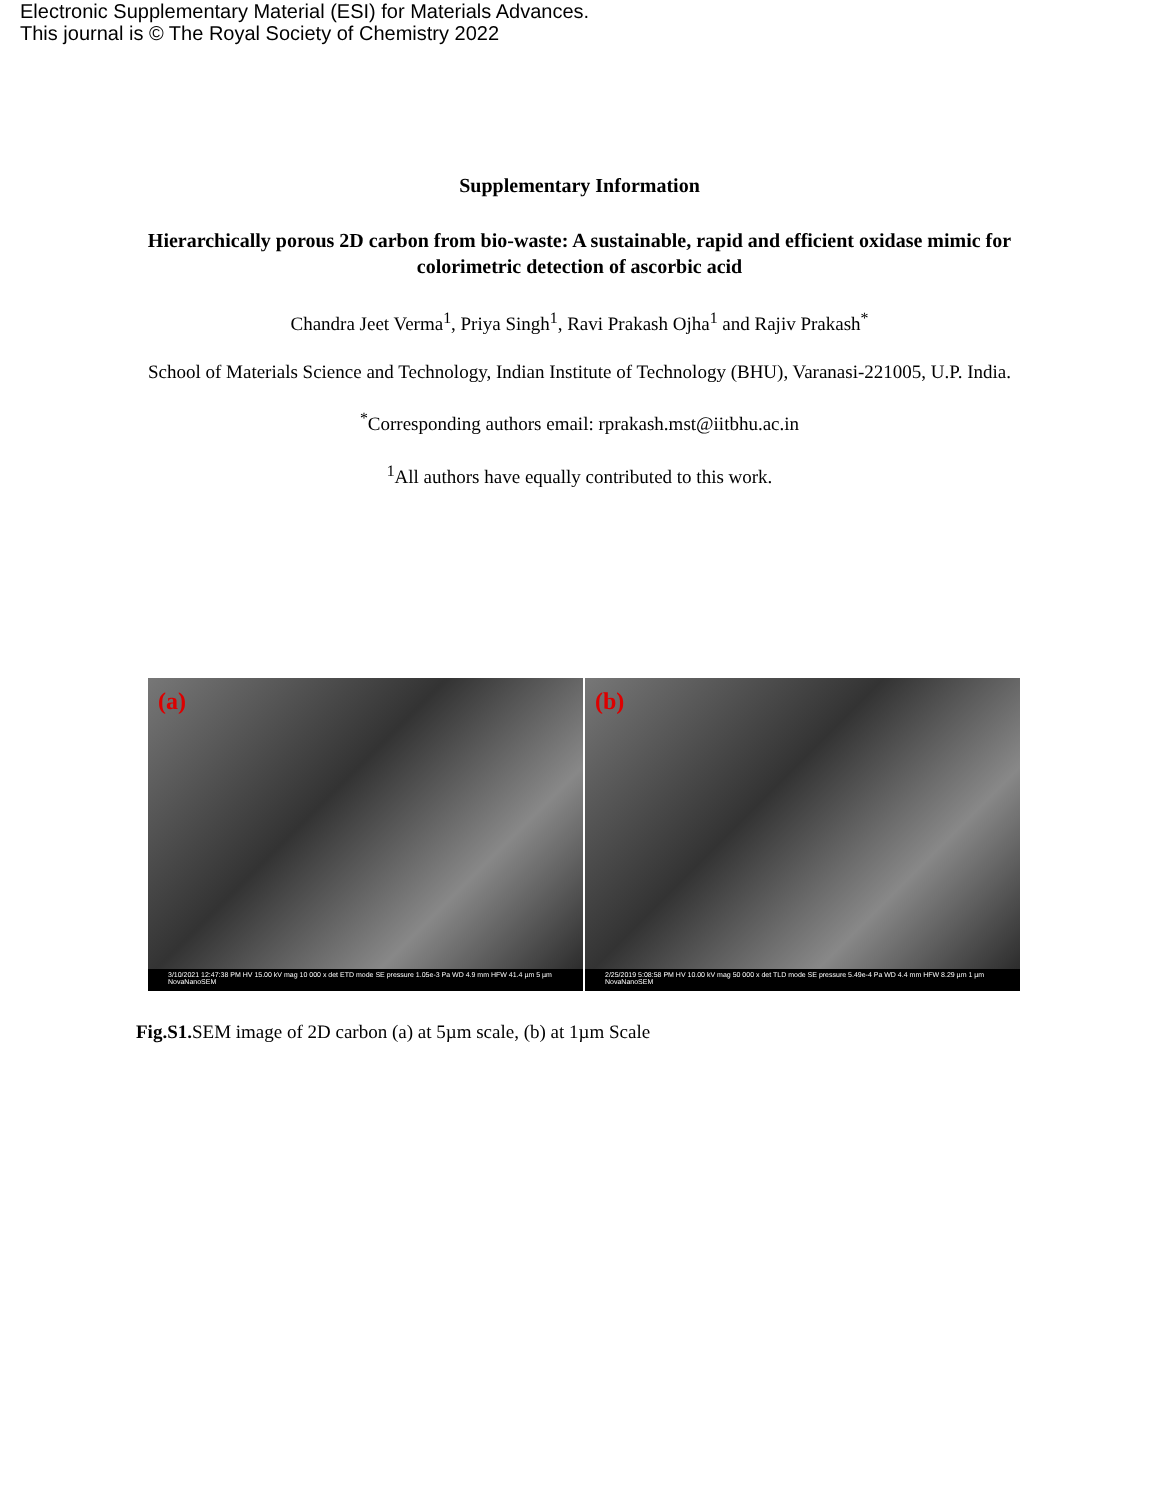Electronic Supplementary Material (ESI) for Materials Advances.
This journal is © The Royal Society of Chemistry 2022
Supplementary Information
Hierarchically porous 2D carbon from bio-waste: A sustainable, rapid and efficient oxidase mimic for colorimetric detection of ascorbic acid
Chandra Jeet Verma<sup>1</sup>, Priya Singh<sup>1</sup>, Ravi Prakash Ojha<sup>1</sup> and Rajiv Prakash<sup>*</sup>
School of Materials Science and Technology, Indian Institute of Technology (BHU), Varanasi-221005, U.P. India.
<sup>*</sup> Corresponding authors email: rprakash.mst@iitbhu.ac.in
<sup>1</sup> All authors have equally contributed to this work.
(a)
3/10/2021 12:47:38 PM HV 15.00 kV mag 10 000 x det ETD mode SE pressure 1.05e-3 Pa WD 4.9 mm HFW 41.4 µm 5 µm NovaNanoSEM
(b)
2/25/2019 5:08:58 PM HV 10.00 kV mag 50 000 x det TLD mode SE pressure 5.49e-4 Pa WD 4.4 mm HFW 8.29 µm 1 µm NovaNanoSEM
Fig.S1. SEM image of 2D carbon (a) at 5µm scale, (b) at 1µm Scale